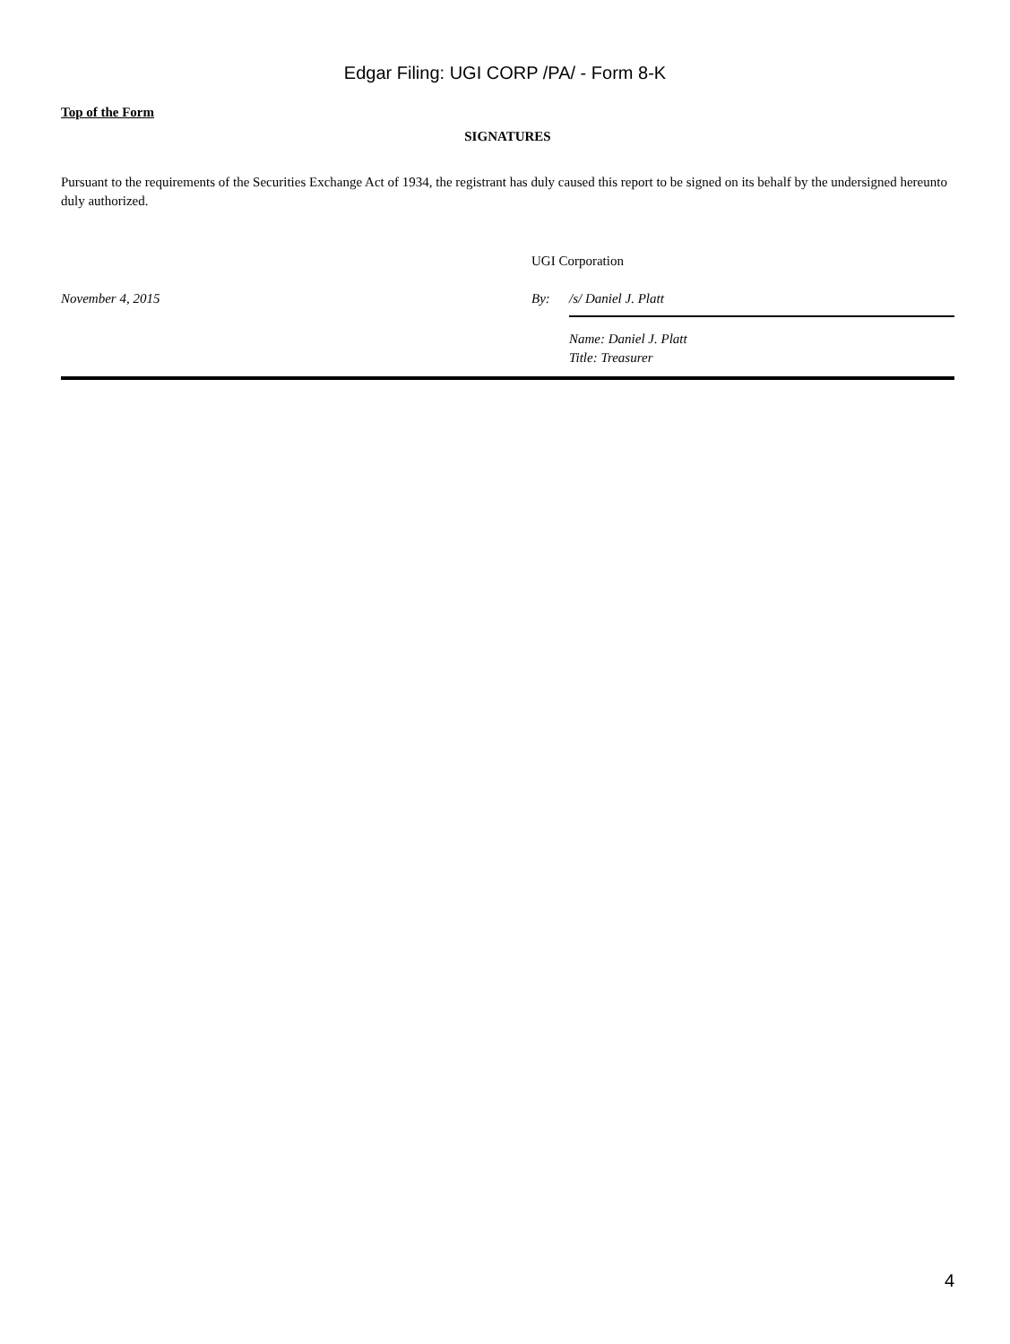Edgar Filing: UGI CORP /PA/ - Form 8-K
Top of the Form
SIGNATURES
Pursuant to the requirements of the Securities Exchange Act of 1934, the registrant has duly caused this report to be signed on its behalf by the undersigned hereunto duly authorized.
| | UGI Corporation | |
| November 4, 2015 | By: | /s/ Daniel J. Platt |
| | | Name: Daniel J. Platt Title: Treasurer |
4